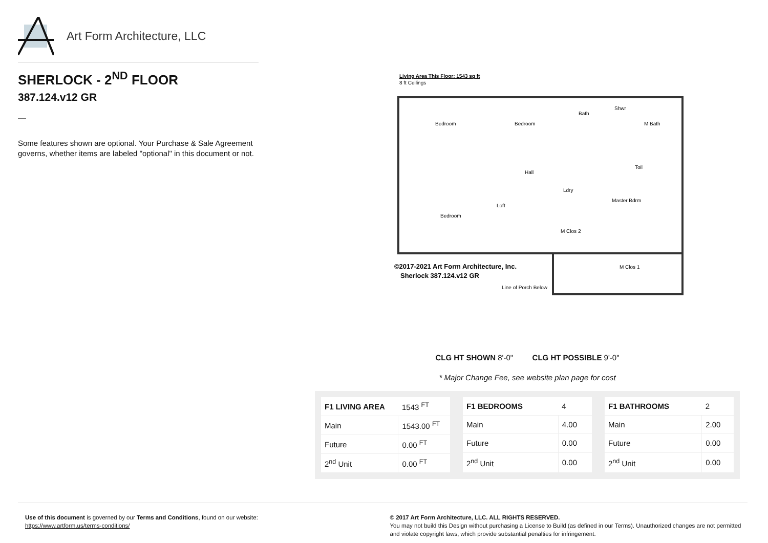Art Form Architecture, LLC
SHERLOCK - 2<sup>ND</sup> FLOOR
387.124.v12 GR
—
Some features shown are optional. Your Purchase & Sale Agreement governs, whether items are labeled "optional" in this document or not.
Living Area This Floor: 1543 sq ft
8 ft Ceilings
Bedroom
Bedroom
Bath
Shwr
M Bath
Hall
Loft
Bedroom
Master Bdrm
M Clos 1
M Clos 2
Ldry
Toil
©2017-2021 Art Form Architecture, Inc.
Sherlock 387.124.v12 GR
Line of Porch Below
CLG HT SHOWN 8'-0" CLG HT POSSIBLE 9'-0"
* Major Change Fee, see website plan page for cost
| F1 LIVING AREA | 1543 <sup>FT</sup> |
| Main | 1543.00 <sup>FT</sup> |
| Future | 0.00 <sup>FT</sup> |
| 2<sup>nd</sup> Unit | 0.00 <sup>FT</sup> |
| F1 BEDROOMS | 4 |
| Main | 4.00 |
| Future | 0.00 |
| 2<sup>nd</sup> Unit | 0.00 |
| F1 BATHROOMS | 2 |
| Main | 2.00 |
| Future | 0.00 |
| 2<sup>nd</sup> Unit | 0.00 |
Use of this document is governed by our Terms and Conditions, found on our website:
https://www.artform.us/terms-conditions/
© 2017 Art Form Architecture, LLC. ALL RIGHTS RESERVED.
You may not build this Design without purchasing a License to Build (as defined in our Terms). Unauthorized changes are not permitted and violate copyright laws, which provide substantial penalties for infringement.